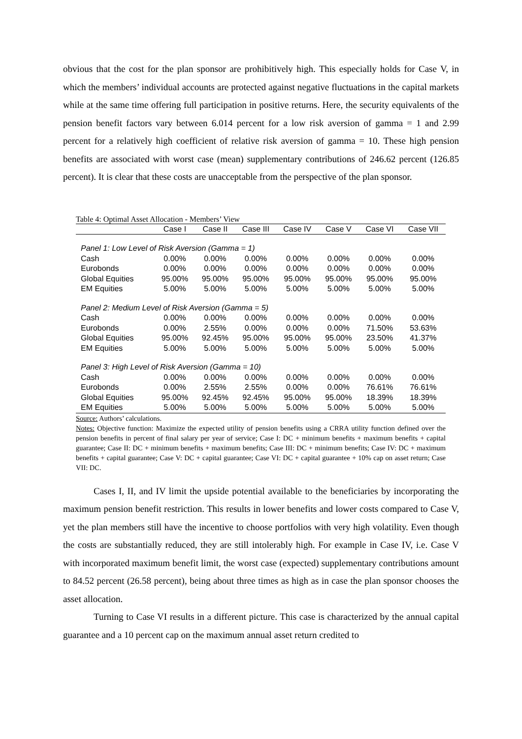obvious that the cost for the plan sponsor are prohibitively high. This especially holds for Case V, in which the members’ individual accounts are protected against negative fluctuations in the capital markets while at the same time offering full participation in positive returns. Here, the security equivalents of the pension benefit factors vary between 6.014 percent for a low risk aversion of gamma = 1 and 2.99 percent for a relatively high coefficient of relative risk aversion of gamma = 10. These high pension benefits are associated with worst case (mean) supplementary contributions of 246.62 percent (126.85 percent). It is clear that these costs are unacceptable from the perspective of the plan sponsor.
Table 4: Optimal Asset Allocation - Members’ View
| | Case I | Case II | Case III | Case IV | Case V | Case VI | Case VII |
| --- | --- | --- | --- | --- | --- | --- | --- |
| Panel 1: Low Level of Risk Aversion (Gamma = 1) | | | | | | | |
| Cash | 0.00% | 0.00% | 0.00% | 0.00% | 0.00% | 0.00% | 0.00% |
| Eurobonds | 0.00% | 0.00% | 0.00% | 0.00% | 0.00% | 0.00% | 0.00% |
| Global Equities | 95.00% | 95.00% | 95.00% | 95.00% | 95.00% | 95.00% | 95.00% |
| EM Equities | 5.00% | 5.00% | 5.00% | 5.00% | 5.00% | 5.00% | 5.00% |
| Panel 2: Medium Level of Risk Aversion (Gamma = 5) | | | | | | | |
| Cash | 0.00% | 0.00% | 0.00% | 0.00% | 0.00% | 0.00% | 0.00% |
| Eurobonds | 0.00% | 2.55% | 0.00% | 0.00% | 0.00% | 71.50% | 53.63% |
| Global Equities | 95.00% | 92.45% | 95.00% | 95.00% | 95.00% | 23.50% | 41.37% |
| EM Equities | 5.00% | 5.00% | 5.00% | 5.00% | 5.00% | 5.00% | 5.00% |
| Panel 3: High Level of Risk Aversion (Gamma = 10) | | | | | | | |
| Cash | 0.00% | 0.00% | 0.00% | 0.00% | 0.00% | 0.00% | 0.00% |
| Eurobonds | 0.00% | 2.55% | 2.55% | 0.00% | 0.00% | 76.61% | 76.61% |
| Global Equities | 95.00% | 92.45% | 92.45% | 95.00% | 95.00% | 18.39% | 18.39% |
| EM Equities | 5.00% | 5.00% | 5.00% | 5.00% | 5.00% | 5.00% | 5.00% |
Source: Authors’ calculations.
Notes: Objective function: Maximize the expected utility of pension benefits using a CRRA utility function defined over the pension benefits in percent of final salary per year of service; Case I: DC + minimum benefits + maximum benefits + capital guarantee; Case II: DC + minimum benefits + maximum benefits; Case III: DC + minimum benefits; Case IV: DC + maximum benefits + capital guarantee; Case V: DC + capital guarantee; Case VI: DC + capital guarantee + 10% cap on asset return; Case VII: DC.
Cases I, II, and IV limit the upside potential available to the beneficiaries by incorporating the maximum pension benefit restriction. This results in lower benefits and lower costs compared to Case V, yet the plan members still have the incentive to choose portfolios with very high volatility. Even though the costs are substantially reduced, they are still intolerably high. For example in Case IV, i.e. Case V with incorporated maximum benefit limit, the worst case (expected) supplementary contributions amount to 84.52 percent (26.58 percent), being about three times as high as in case the plan sponsor chooses the asset allocation.
Turning to Case VI results in a different picture. This case is characterized by the annual capital guarantee and a 10 percent cap on the maximum annual asset return credited to